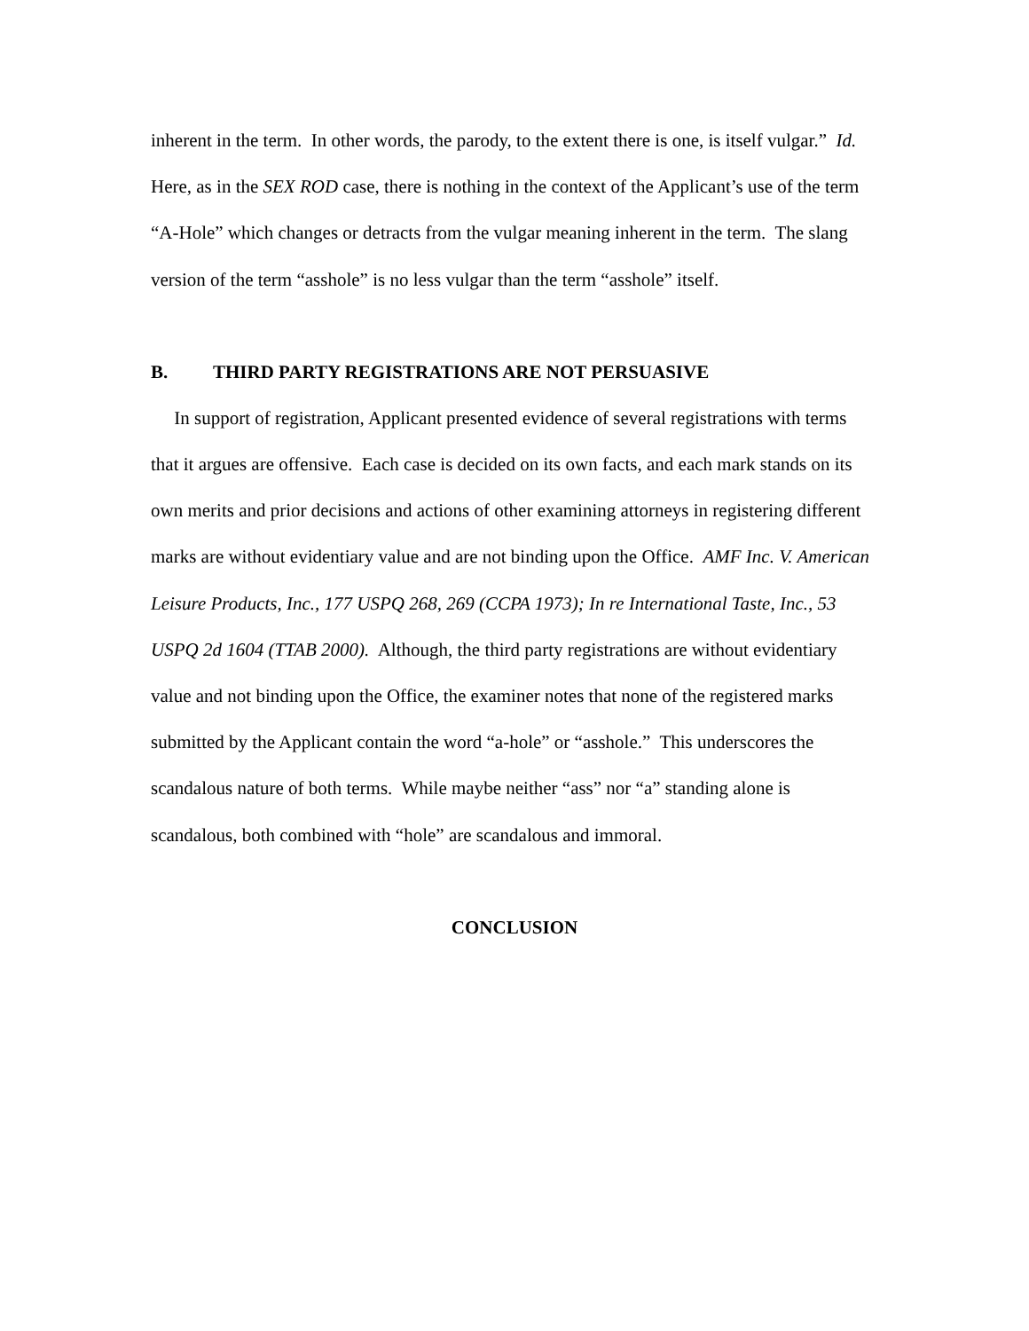inherent in the term. In other words, the parody, to the extent there is one, is itself vulgar.” Id. Here, as in the SEX ROD case, there is nothing in the context of the Applicant’s use of the term “A-Hole” which changes or detracts from the vulgar meaning inherent in the term. The slang version of the term “asshole” is no less vulgar than the term “asshole” itself.
B. THIRD PARTY REGISTRATIONS ARE NOT PERSUASIVE
In support of registration, Applicant presented evidence of several registrations with terms that it argues are offensive. Each case is decided on its own facts, and each mark stands on its own merits and prior decisions and actions of other examining attorneys in registering different marks are without evidentiary value and are not binding upon the Office. AMF Inc. V. American Leisure Products, Inc., 177 USPQ 268, 269 (CCPA 1973); In re International Taste, Inc., 53 USPQ 2d 1604 (TTAB 2000). Although, the third party registrations are without evidentiary value and not binding upon the Office, the examiner notes that none of the registered marks submitted by the Applicant contain the word “a-hole” or “asshole.” This underscores the scandalous nature of both terms. While maybe neither “ass” nor “a” standing alone is scandalous, both combined with “hole” are scandalous and immoral.
CONCLUSION